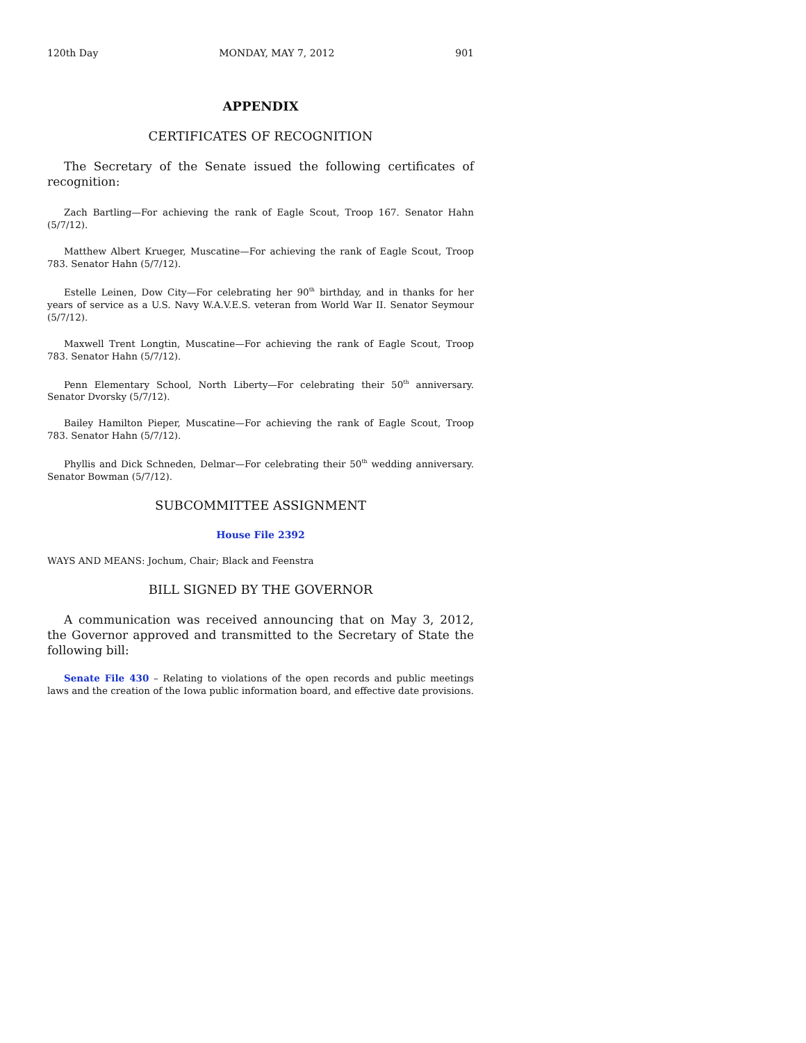120th Day MONDAY, MAY 7, 2012 901
APPENDIX
CERTIFICATES OF RECOGNITION
The Secretary of the Senate issued the following certificates of recognition:
Zach Bartling—For achieving the rank of Eagle Scout, Troop 167. Senator Hahn (5/7/12).
Matthew Albert Krueger, Muscatine—For achieving the rank of Eagle Scout, Troop 783. Senator Hahn (5/7/12).
Estelle Leinen, Dow City—For celebrating her 90<sup>th</sup> birthday, and in thanks for her years of service as a U.S. Navy W.A.V.E.S. veteran from World War II. Senator Seymour (5/7/12).
Maxwell Trent Longtin, Muscatine—For achieving the rank of Eagle Scout, Troop 783. Senator Hahn (5/7/12).
Penn Elementary School, North Liberty—For celebrating their 50<sup>th</sup> anniversary. Senator Dvorsky (5/7/12).
Bailey Hamilton Pieper, Muscatine—For achieving the rank of Eagle Scout, Troop 783. Senator Hahn (5/7/12).
Phyllis and Dick Schneden, Delmar—For celebrating their 50<sup>th</sup> wedding anniversary. Senator Bowman (5/7/12).
SUBCOMMITTEE ASSIGNMENT
House File 2392
WAYS AND MEANS: Jochum, Chair; Black and Feenstra
BILL SIGNED BY THE GOVERNOR
A communication was received announcing that on May 3, 2012, the Governor approved and transmitted to the Secretary of State the following bill:
Senate File 430 – Relating to violations of the open records and public meetings laws and the creation of the Iowa public information board, and effective date provisions.